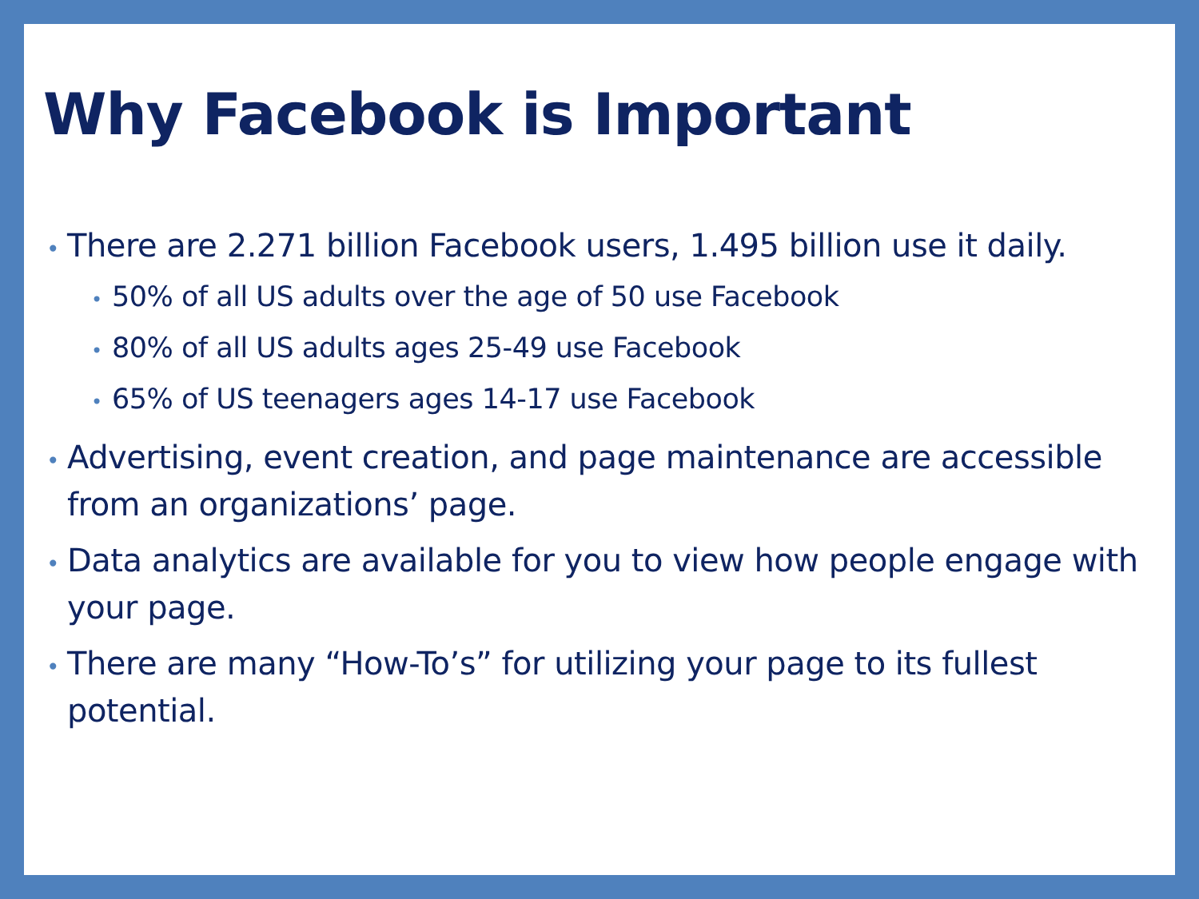Why Facebook is Important
• There are 2.271 billion Facebook users, 1.495 billion use it daily.
• 50% of all US adults over the age of 50 use Facebook
• 80% of all US adults ages 25-49 use Facebook
• 65% of US teenagers ages 14-17 use Facebook
• Advertising, event creation, and page maintenance are accessible from an organizations’ page.
• Data analytics are available for you to view how people engage with your page.
• There are many “How-To’s” for utilizing your page to its fullest potential.